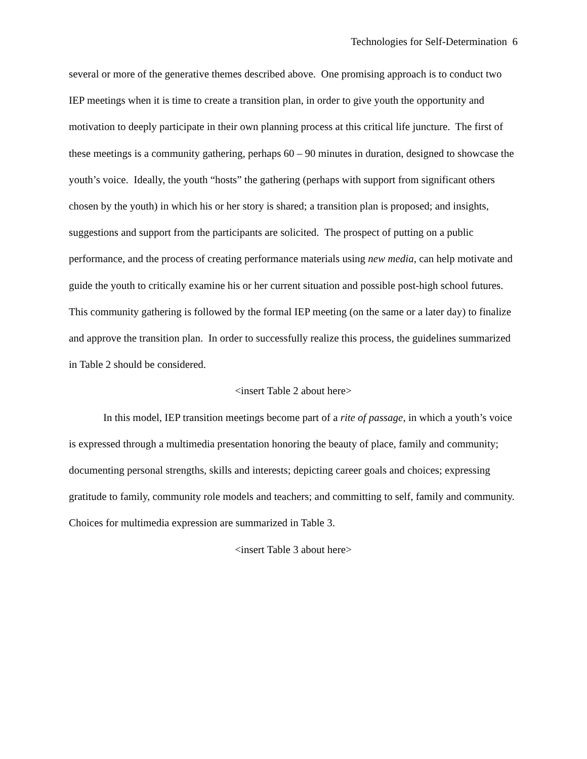Technologies for Self-Determination 6
several or more of the generative themes described above. One promising approach is to conduct two IEP meetings when it is time to create a transition plan, in order to give youth the opportunity and motivation to deeply participate in their own planning process at this critical life juncture. The first of these meetings is a community gathering, perhaps 60 – 90 minutes in duration, designed to showcase the youth’s voice. Ideally, the youth “hosts” the gathering (perhaps with support from significant others chosen by the youth) in which his or her story is shared; a transition plan is proposed; and insights, suggestions and support from the participants are solicited. The prospect of putting on a public performance, and the process of creating performance materials using new media, can help motivate and guide the youth to critically examine his or her current situation and possible post-high school futures. This community gathering is followed by the formal IEP meeting (on the same or a later day) to finalize and approve the transition plan. In order to successfully realize this process, the guidelines summarized in Table 2 should be considered.
<insert Table 2 about here>
In this model, IEP transition meetings become part of a rite of passage, in which a youth’s voice is expressed through a multimedia presentation honoring the beauty of place, family and community; documenting personal strengths, skills and interests; depicting career goals and choices; expressing gratitude to family, community role models and teachers; and committing to self, family and community. Choices for multimedia expression are summarized in Table 3.
<insert Table 3 about here>